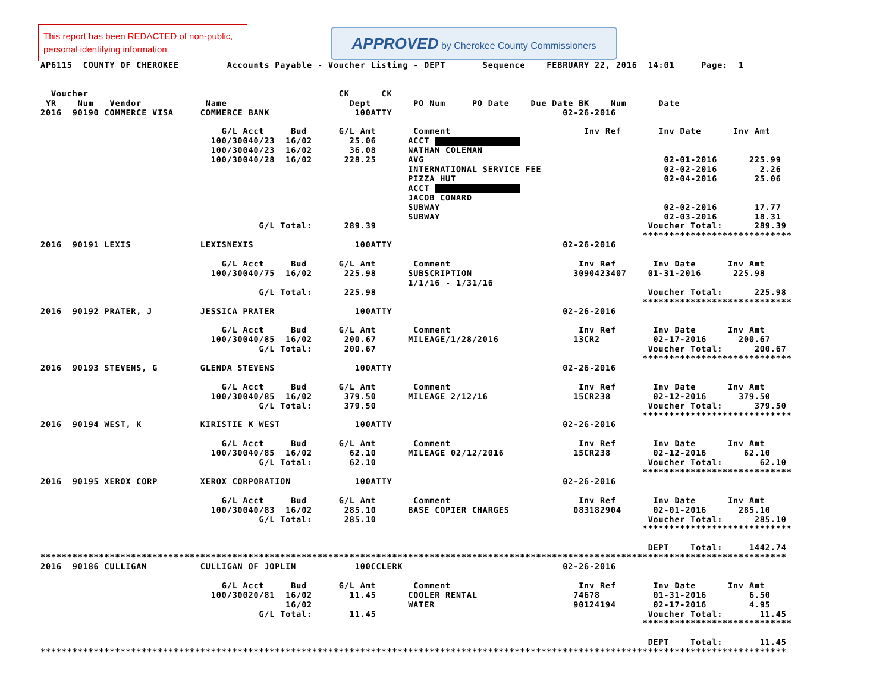This report has been REDACTED of non-public, personal identifying information.
APPROVED by Cherokee County Commissioners
AP6115  COUNTY OF CHEROKEE         Accounts Payable - Voucher Listing - DEPT       Sequence    FEBRUARY 22, 2016  14:01     Page:  1


  Voucher                                               CK      CK
 YR    Num   Vendor            Name                       Dept        PO Num     PO Date    Due Date BK    Num      Date
2016  90190 COMMERCE VISA     COMMERCE BANK                100ATTY                                02-26-2016

                                  G/L Acct     Bud      G/L Amt       Comment                         Inv Ref       Inv Date      Inv Amt
                                100/30040/23  16/02       25.06      ACCT 
                                100/30040/23  16/02       36.08      NATHAN COLEMAN
                                100/30040/28  16/02      228.25      AVG                                             02-01-2016      225.99
                                                                     INTERNATIONAL SERVICE FEE                       02-02-2016        2.26
                                                                     PIZZA HUT                                       02-04-2016       25.06
                                                                     ACCT 
                                                                     JACOB CONARD
                                                                     SUBWAY                                          02-02-2016       17.77
                                                                     SUBWAY                                          02-03-2016       18.31
                                         G/L Total:      289.39                                                   Voucher Total:      289.39
                                                                                                                 ****************************
2016  90191 LEXIS             LEXISNEXIS                   100ATTY                                02-26-2016

                                  G/L Acct     Bud      G/L Amt       Comment                        Inv Ref       Inv Date      Inv Amt
                                100/30040/75  16/02      225.98      SUBSCRIPTION                   3090423407    01-31-2016      225.98
                                                                     1/1/16 - 1/31/16
                                         G/L Total:      225.98                                                   Voucher Total:      225.98
                                                                                                                 ****************************
2016  90192 PRATER, J         JESSICA PRATER               100ATTY                                02-26-2016

                                  G/L Acct     Bud      G/L Amt       Comment                        Inv Ref       Inv Date      Inv Amt
                                100/30040/85  16/02      200.67      MILEAGE/1/28/2016              13CR2          02-17-2016      200.67
                                         G/L Total:      200.67                                                   Voucher Total:      200.67
                                                                                                                 ****************************
2016  90193 STEVENS, G        GLENDA STEVENS               100ATTY                                02-26-2016

                                  G/L Acct     Bud      G/L Amt       Comment                        Inv Ref       Inv Date      Inv Amt
                                100/30040/85  16/02      379.50      MILEAGE 2/12/16                15CR238        02-12-2016      379.50
                                         G/L Total:      379.50                                                   Voucher Total:      379.50
                                                                                                                 ****************************
2016  90194 WEST, K           KIRISTIE K WEST              100ATTY                                02-26-2016

                                  G/L Acct     Bud      G/L Amt       Comment                        Inv Ref       Inv Date      Inv Amt
                                100/30040/85  16/02       62.10      MILEAGE 02/12/2016             15CR238        02-12-2016       62.10
                                         G/L Total:       62.10                                                   Voucher Total:       62.10
                                                                                                                 ****************************
2016  90195 XEROX CORP        XEROX CORPORATION            100ATTY                                02-26-2016

                                  G/L Acct     Bud      G/L Amt       Comment                        Inv Ref       Inv Date      Inv Amt
                                100/30040/83  16/02      285.10      BASE COPIER CHARGES            083182904      02-01-2016      285.10
                                         G/L Total:      285.10                                                   Voucher Total:      285.10
                                                                                                                 ****************************

                                                                                                                  DEPT    Total:     1442.74
********************************************************************************************************************************************
2016  90186 CULLIGAN          CULLIGAN OF JOPLIN           100CCLERK                              02-26-2016

                                  G/L Acct     Bud      G/L Amt       Comment                        Inv Ref       Inv Date      Inv Amt
                                100/30020/81  16/02       11.45      COOLER RENTAL                  74678          01-31-2016        6.50
                                              16/02                  WATER                          90124194       02-17-2016        4.95
                                         G/L Total:       11.45                                                   Voucher Total:       11.45
                                                                                                                 ****************************

                                                                                                                  DEPT    Total:       11.45
********************************************************************************************************************************************